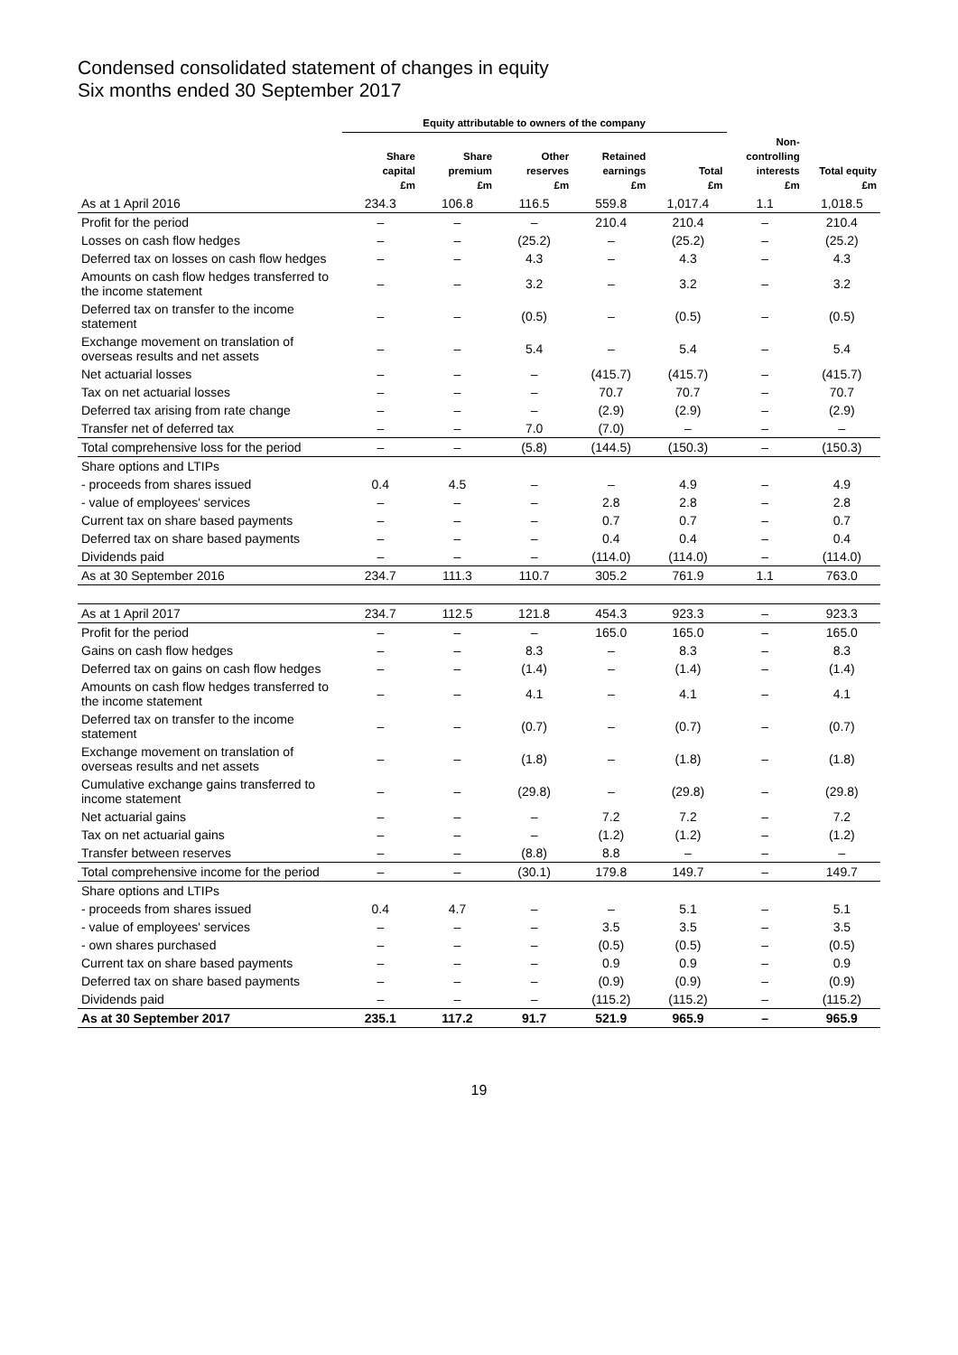Condensed consolidated statement of changes in equity
Six months ended 30 September 2017
| | Equity attributable to owners of the company | | | | | | |
| --- | --- | --- | --- | --- | --- | --- | --- |
| | Share capital £m | Share premium £m | Other reserves £m | Retained earnings £m | Total £m | Non- controlling interests £m | Total equity £m |
| As at 1 April 2016 | 234.3 | 106.8 | 116.5 | 559.8 | 1,017.4 | 1.1 | 1,018.5 |
| Profit for the period | – | – | – | 210.4 | 210.4 | – | 210.4 |
| Losses on cash flow hedges | – | – | (25.2) | – | (25.2) | – | (25.2) |
| Deferred tax on losses on cash flow hedges | – | – | 4.3 | – | 4.3 | – | 4.3 |
| Amounts on cash flow hedges transferred to the income statement | – | – | 3.2 | – | 3.2 | – | 3.2 |
| Deferred tax on transfer to the income statement | – | – | (0.5) | – | (0.5) | – | (0.5) |
| Exchange movement on translation of overseas results and net assets | – | – | 5.4 | – | 5.4 | – | 5.4 |
| Net actuarial losses | – | – | – | (415.7) | (415.7) | – | (415.7) |
| Tax on net actuarial losses | – | – | – | 70.7 | 70.7 | – | 70.7 |
| Deferred tax arising from rate change | – | – | – | (2.9) | (2.9) | – | (2.9) |
| Transfer net of deferred tax | – | – | 7.0 | (7.0) | – | – | – |
| Total comprehensive loss for the period | – | – | (5.8) | (144.5) | (150.3) | – | (150.3) |
| Share options and LTIPs | | | | | | | |
| - proceeds from shares issued | 0.4 | 4.5 | – | – | 4.9 | – | 4.9 |
| - value of employees' services | – | – | – | 2.8 | 2.8 | – | 2.8 |
| Current tax on share based payments | – | – | – | 0.7 | 0.7 | – | 0.7 |
| Deferred tax on share based payments | – | – | – | 0.4 | 0.4 | – | 0.4 |
| Dividends paid | – | – | – | (114.0) | (114.0) | – | (114.0) |
| As at 30 September 2016 | 234.7 | 111.3 | 110.7 | 305.2 | 761.9 | 1.1 | 763.0 |
| As at 1 April 2017 | 234.7 | 112.5 | 121.8 | 454.3 | 923.3 | – | 923.3 |
| Profit for the period | – | – | – | 165.0 | 165.0 | – | 165.0 |
| Gains on cash flow hedges | – | – | 8.3 | – | 8.3 | – | 8.3 |
| Deferred tax on gains on cash flow hedges | – | – | (1.4) | – | (1.4) | – | (1.4) |
| Amounts on cash flow hedges transferred to the income statement | – | – | 4.1 | – | 4.1 | – | 4.1 |
| Deferred tax on transfer to the income statement | – | – | (0.7) | – | (0.7) | – | (0.7) |
| Exchange movement on translation of overseas results and net assets | – | – | (1.8) | – | (1.8) | – | (1.8) |
| Cumulative exchange gains transferred to income statement | – | – | (29.8) | – | (29.8) | – | (29.8) |
| Net actuarial gains | – | – | – | 7.2 | 7.2 | – | 7.2 |
| Tax on net actuarial gains | – | – | – | (1.2) | (1.2) | – | (1.2) |
| Transfer between reserves | – | – | (8.8) | 8.8 | – | – | – |
| Total comprehensive income for the period | – | – | (30.1) | 179.8 | 149.7 | – | 149.7 |
| Share options and LTIPs | | | | | | | |
| - proceeds from shares issued | 0.4 | 4.7 | – | – | 5.1 | – | 5.1 |
| - value of employees' services | – | – | – | 3.5 | 3.5 | – | 3.5 |
| - own shares purchased | – | – | – | (0.5) | (0.5) | – | (0.5) |
| Current tax on share based payments | – | – | – | 0.9 | 0.9 | – | 0.9 |
| Deferred tax on share based payments | – | – | – | (0.9) | (0.9) | – | (0.9) |
| Dividends paid | – | – | – | (115.2) | (115.2) | – | (115.2) |
| As at 30 September 2017 | 235.1 | 117.2 | 91.7 | 521.9 | 965.9 | – | 965.9 |
19